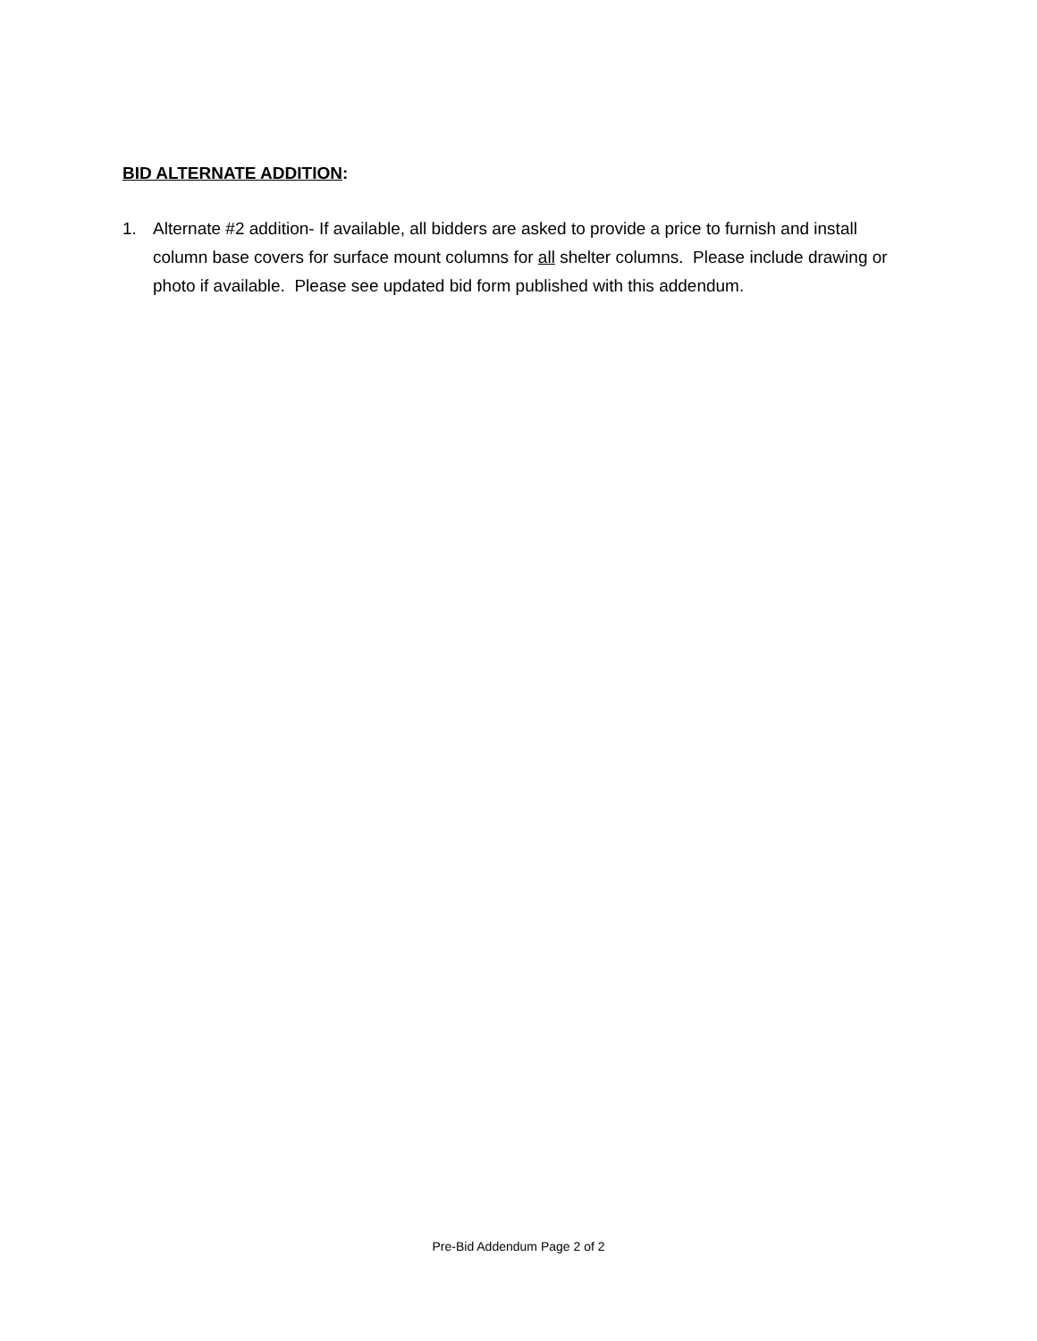BID ALTERNATE ADDITION:
1. Alternate #2 addition- If available, all bidders are asked to provide a price to furnish and install column base covers for surface mount columns for all shelter columns. Please include drawing or photo if available. Please see updated bid form published with this addendum.
Pre-Bid Addendum Page 2 of 2